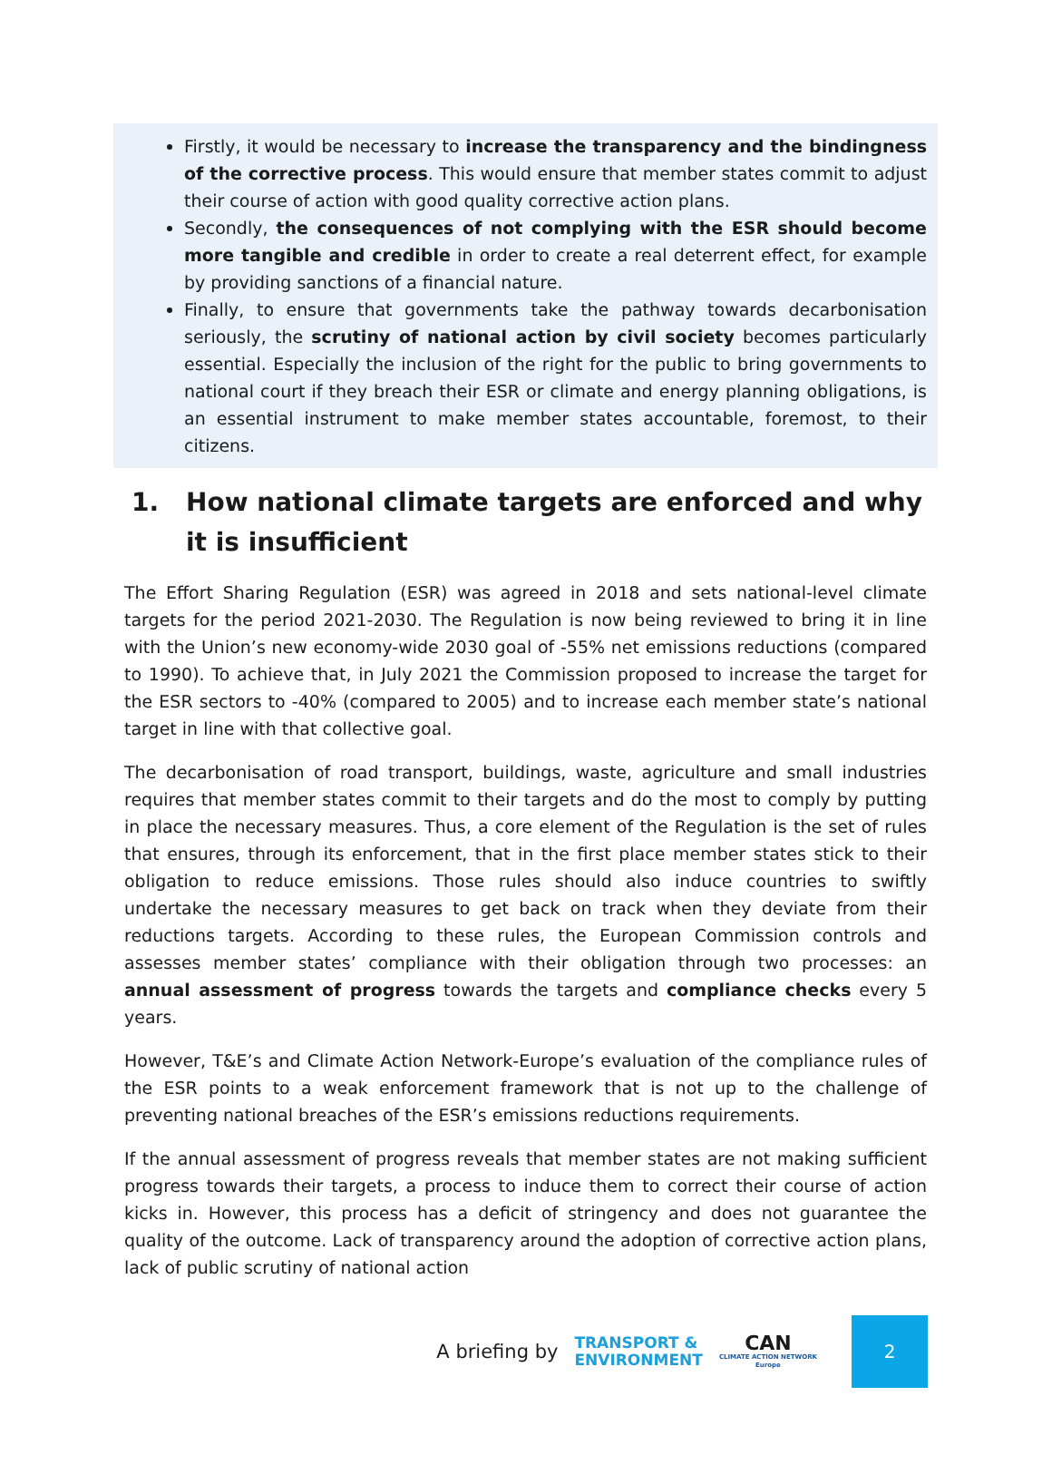Firstly, it would be necessary to increase the transparency and the bindingness of the corrective process. This would ensure that member states commit to adjust their course of action with good quality corrective action plans.
Secondly, the consequences of not complying with the ESR should become more tangible and credible in order to create a real deterrent effect, for example by providing sanctions of a financial nature.
Finally, to ensure that governments take the pathway towards decarbonisation seriously, the scrutiny of national action by civil society becomes particularly essential. Especially the inclusion of the right for the public to bring governments to national court if they breach their ESR or climate and energy planning obligations, is an essential instrument to make member states accountable, foremost, to their citizens.
1. How national climate targets are enforced and why it is insufficient
The Effort Sharing Regulation (ESR) was agreed in 2018 and sets national-level climate targets for the period 2021-2030. The Regulation is now being reviewed to bring it in line with the Union’s new economy-wide 2030 goal of -55% net emissions reductions (compared to 1990). To achieve that, in July 2021 the Commission proposed to increase the target for the ESR sectors to -40% (compared to 2005) and to increase each member state’s national target in line with that collective goal.
The decarbonisation of road transport, buildings, waste, agriculture and small industries requires that member states commit to their targets and do the most to comply by putting in place the necessary measures. Thus, a core element of the Regulation is the set of rules that ensures, through its enforcement, that in the first place member states stick to their obligation to reduce emissions. Those rules should also induce countries to swiftly undertake the necessary measures to get back on track when they deviate from their reductions targets. According to these rules, the European Commission controls and assesses member states’ compliance with their obligation through two processes: an annual assessment of progress towards the targets and compliance checks every 5 years.
However, T&E’s and Climate Action Network-Europe’s evaluation of the compliance rules of the ESR points to a weak enforcement framework that is not up to the challenge of preventing national breaches of the ESR’s emissions reductions requirements.
If the annual assessment of progress reveals that member states are not making sufficient progress towards their targets, a process to induce them to correct their course of action kicks in. However, this process has a deficit of stringency and does not guarantee the quality of the outcome. Lack of transparency around the adoption of corrective action plans, lack of public scrutiny of national action
A briefing by TRANSPORT &
ENVIRONMENT CAN
CLIMATE ACTION NETWORK
Europe 2